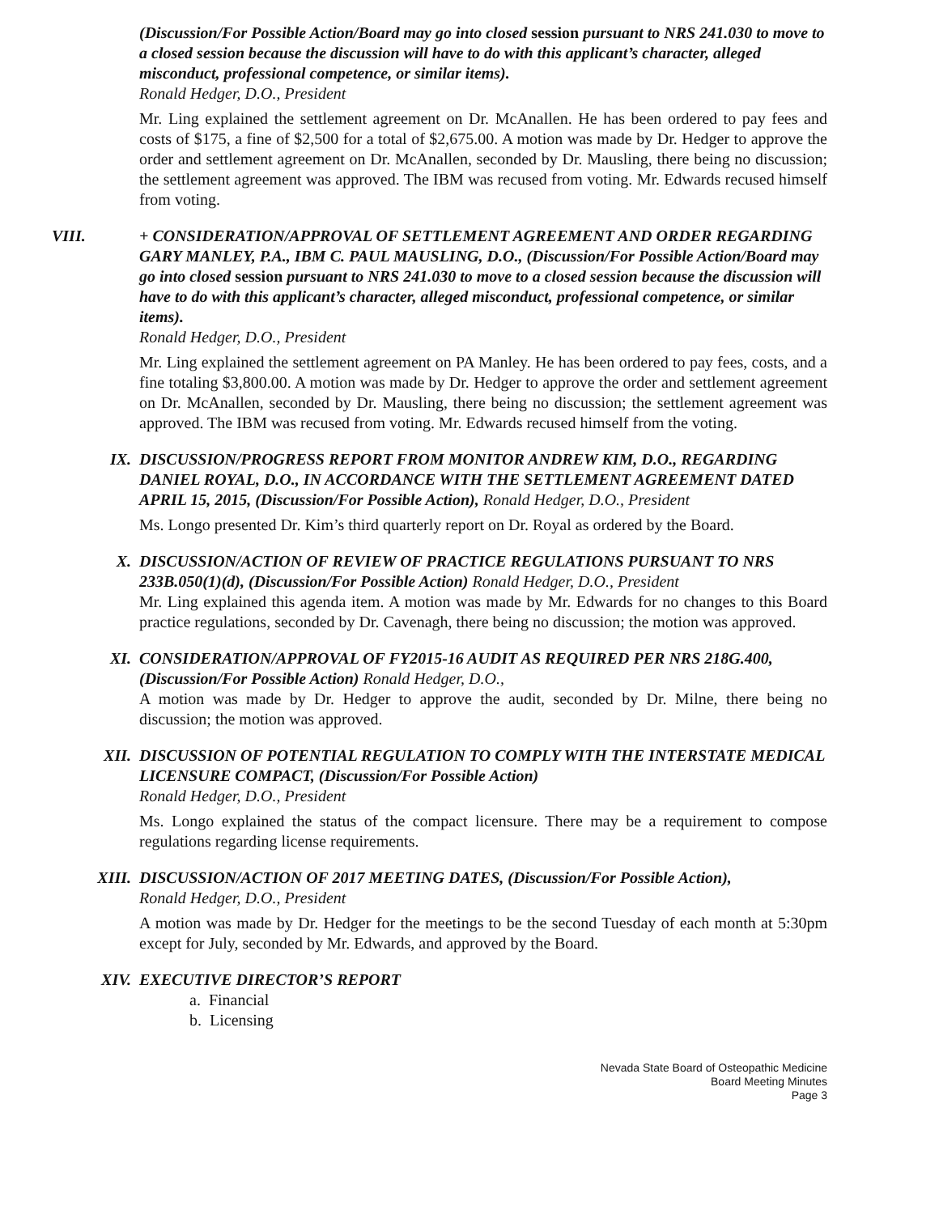(Discussion/For Possible Action/Board may go into closed session pursuant to NRS 241.030 to move to a closed session because the discussion will have to do with this applicant’s character, alleged misconduct, professional competence, or similar items).
Ronald Hedger, D.O., President
Mr. Ling explained the settlement agreement on Dr. McAnallen. He has been ordered to pay fees and costs of $175, a fine of $2,500 for a total of $2,675.00. A motion was made by Dr. Hedger to approve the order and settlement agreement on Dr. McAnallen, seconded by Dr. Mausling, there being no discussion; the settlement agreement was approved. The IBM was recused from voting. Mr. Edwards recused himself from voting.
VIII.
+ CONSIDERATION/APPROVAL OF SETTLEMENT AGREEMENT AND ORDER REGARDING GARY MANLEY, P.A., IBM C. PAUL MAUSLING, D.O., (Discussion/For Possible Action/Board may go into closed session pursuant to NRS 241.030 to move to a closed session because the discussion will have to do with this applicant’s character, alleged misconduct, professional competence, or similar items).
Ronald Hedger, D.O., President
Mr. Ling explained the settlement agreement on PA Manley. He has been ordered to pay fees, costs, and a fine totaling $3,800.00. A motion was made by Dr. Hedger to approve the order and settlement agreement on Dr. McAnallen, seconded by Dr. Mausling, there being no discussion; the settlement agreement was approved. The IBM was recused from voting. Mr. Edwards recused himself from the voting.
IX.
DISCUSSION/PROGRESS REPORT FROM MONITOR ANDREW KIM, D.O., REGARDING DANIEL ROYAL, D.O., IN ACCORDANCE WITH THE SETTLEMENT AGREEMENT DATED APRIL 15, 2015, (Discussion/For Possible Action), Ronald Hedger, D.O., President
Ms. Longo presented Dr. Kim’s third quarterly report on Dr. Royal as ordered by the Board.
X.
DISCUSSION/ACTION OF REVIEW OF PRACTICE REGULATIONS PURSUANT TO NRS 233B.050(1)(d), (Discussion/For Possible Action) Ronald Hedger, D.O., President
Mr. Ling explained this agenda item. A motion was made by Mr. Edwards for no changes to this Board practice regulations, seconded by Dr. Cavenagh, there being no discussion; the motion was approved.
XI.
CONSIDERATION/APPROVAL OF FY2015-16 AUDIT AS REQUIRED PER NRS 218G.400, (Discussion/For Possible Action) Ronald Hedger, D.O.,
A motion was made by Dr. Hedger to approve the audit, seconded by Dr. Milne, there being no discussion; the motion was approved.
XII.
DISCUSSION OF POTENTIAL REGULATION TO COMPLY WITH THE INTERSTATE MEDICAL LICENSURE COMPACT, (Discussion/For Possible Action)
Ronald Hedger, D.O., President
Ms. Longo explained the status of the compact licensure. There may be a requirement to compose regulations regarding license requirements.
XIII.
DISCUSSION/ACTION OF 2017 MEETING DATES, (Discussion/For Possible Action),
Ronald Hedger, D.O., President
A motion was made by Dr. Hedger for the meetings to be the second Tuesday of each month at 5:30pm except for July, seconded by Mr. Edwards, and approved by the Board.
XIV.
EXECUTIVE DIRECTOR’S REPORT
a. Financial
b. Licensing
Nevada State Board of Osteopathic Medicine
Board Meeting Minutes
Page 3